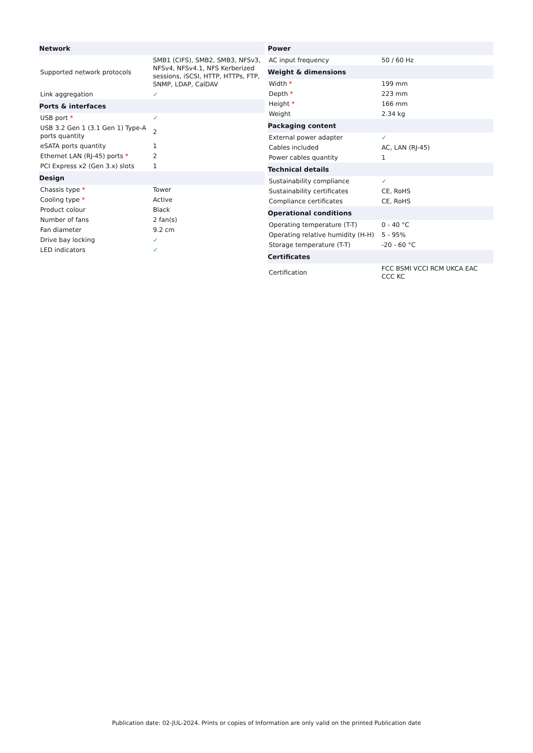| Network | |
| --- | --- |
| Supported network protocols | SMB1 (CIFS), SMB2, SMB3, NFSv3, NFSv4, NFSv4.1, NFS Kerberized sessions, iSCSI, HTTP, HTTPs, FTP, SNMP, LDAP, CalDAV |
| Link aggregation | ✓ |
| Ports & interfaces | |
| USB port * | ✓ |
| USB 3.2 Gen 1 (3.1 Gen 1) Type-A ports quantity | 2 |
| eSATA ports quantity | 1 |
| Ethernet LAN (RJ-45) ports * | 2 |
| PCI Express x2 (Gen 3.x) slots | 1 |
| Design | |
| Chassis type * | Tower |
| Cooling type * | Active |
| Product colour | Black |
| Number of fans | 2 fan(s) |
| Fan diameter | 9.2 cm |
| Drive bay locking | ✓ |
| LED indicators | ✓ |
| Power | |
| --- | --- |
| AC input frequency | 50 / 60 Hz |
| Weight & dimensions | |
| Width * | 199 mm |
| Depth * | 223 mm |
| Height * | 166 mm |
| Weight | 2.34 kg |
| Packaging content | |
| External power adapter | ✓ |
| Cables included | AC, LAN (RJ-45) |
| Power cables quantity | 1 |
| Technical details | |
| Sustainability compliance | ✓ |
| Sustainability certificates | CE, RoHS |
| Compliance certificates | CE, RoHS |
| Operational conditions | |
| Operating temperature (T-T) | 0 - 40 °C |
| Operating relative humidity (H-H) | 5 - 95% |
| Storage temperature (T-T) | -20 - 60 °C |
| Certificates | |
| Certification | FCC BSMI VCCI RCM UKCA EAC CCC KC |
Publication date: 02-JUL-2024. Prints or copies of Information are only valid on the printed Publication date